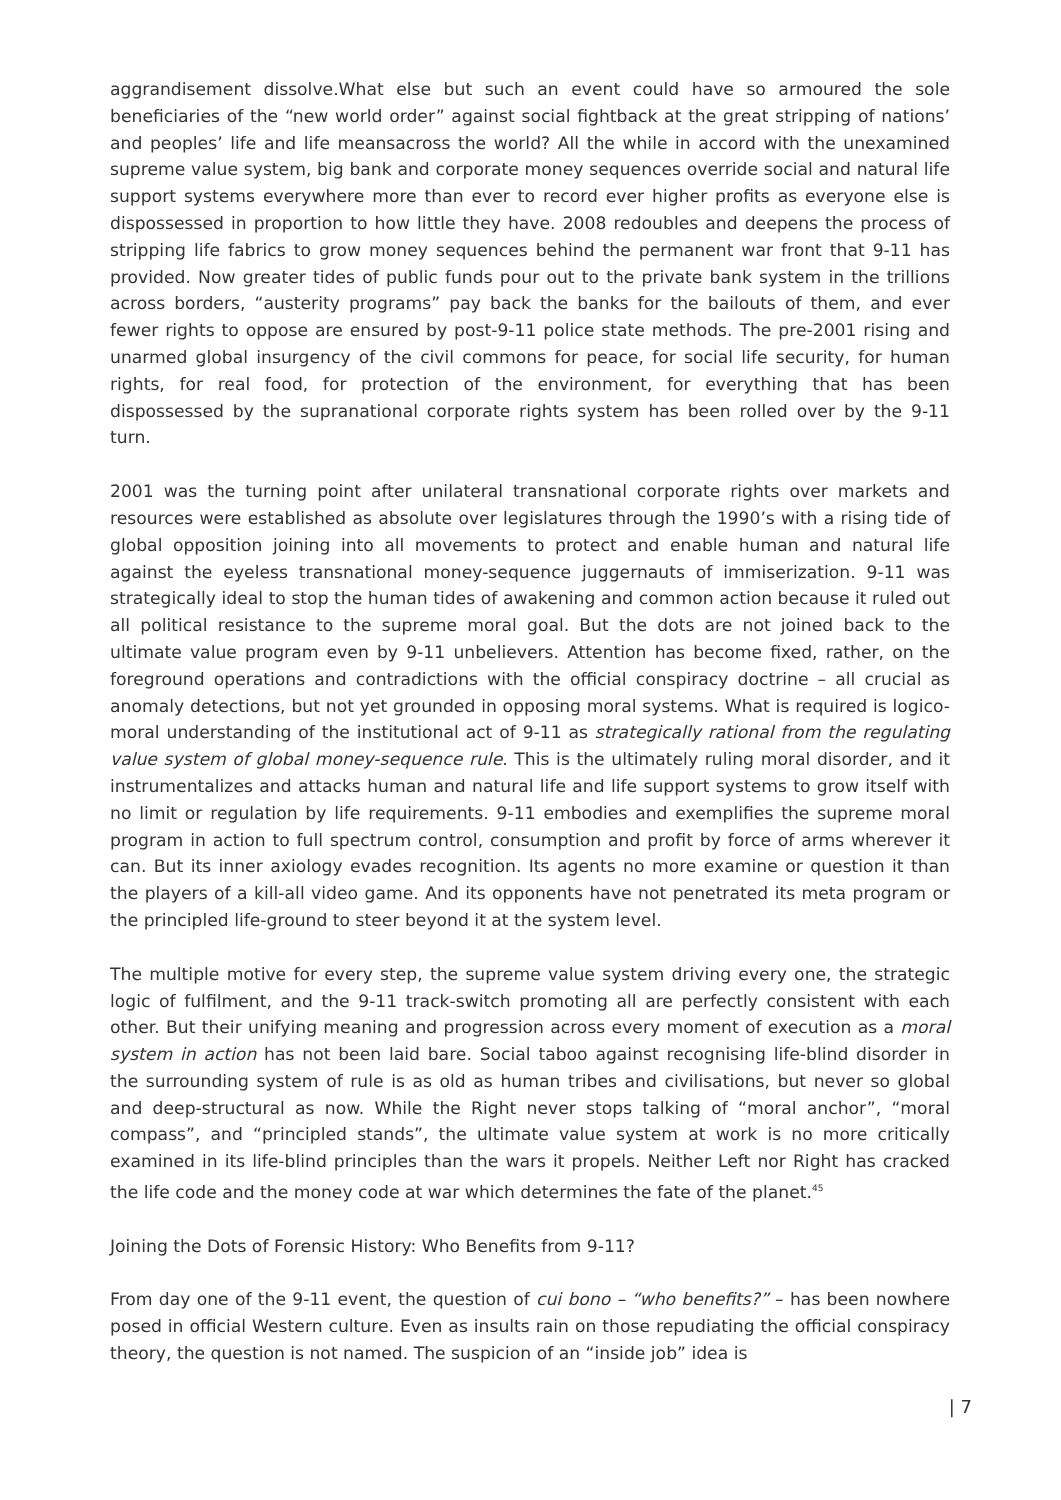aggrandisement dissolve.What else but such an event could have so armoured the sole beneficiaries of the “new world order” against social fightback at the great stripping of nations’ and peoples’ life and life meansacross the world? All the while in accord with the unexamined supreme value system, big bank and corporate money sequences override social and natural life support systems everywhere more than ever to record ever higher profits as everyone else is dispossessed in proportion to how little they have. 2008 redoubles and deepens the process of stripping life fabrics to grow money sequences behind the permanent war front that 9-11 has provided. Now greater tides of public funds pour out to the private bank system in the trillions across borders, “austerity programs” pay back the banks for the bailouts of them, and ever fewer rights to oppose are ensured by post-9-11 police state methods. The pre-2001 rising and unarmed global insurgency of the civil commons for peace, for social life security, for human rights, for real food, for protection of the environment, for everything that has been dispossessed by the supranational corporate rights system has been rolled over by the 9-11 turn.
2001 was the turning point after unilateral transnational corporate rights over markets and resources were established as absolute over legislatures through the 1990’s with a rising tide of global opposition joining into all movements to protect and enable human and natural life against the eyeless transnational money-sequence juggernauts of immiserization. 9-11 was strategically ideal to stop the human tides of awakening and common action because it ruled out all political resistance to the supreme moral goal. But the dots are not joined back to the ultimate value program even by 9-11 unbelievers. Attention has become fixed, rather, on the foreground operations and contradictions with the official conspiracy doctrine – all crucial as anomaly detections, but not yet grounded in opposing moral systems. What is required is logico-moral understanding of the institutional act of 9-11 as strategically rational from the regulating value system of global money-sequence rule. This is the ultimately ruling moral disorder, and it instrumentalizes and attacks human and natural life and life support systems to grow itself with no limit or regulation by life requirements. 9-11 embodies and exemplifies the supreme moral program in action to full spectrum control, consumption and profit by force of arms wherever it can. But its inner axiology evades recognition. Its agents no more examine or question it than the players of a kill-all video game. And its opponents have not penetrated its meta program or the principled life-ground to steer beyond it at the system level.
The multiple motive for every step, the supreme value system driving every one, the strategic logic of fulfilment, and the 9-11 track-switch promoting all are perfectly consistent with each other. But their unifying meaning and progression across every moment of execution as a moral system in action has not been laid bare. Social taboo against recognising life-blind disorder in the surrounding system of rule is as old as human tribes and civilisations, but never so global and deep-structural as now. While the Right never stops talking of “moral anchor”, “moral compass”, and “principled stands”, the ultimate value system at work is no more critically examined in its life-blind principles than the wars it propels. Neither Left nor Right has cracked the life code and the money code at war which determines the fate of the planet.<sup>45</sup>
Joining the Dots of Forensic History: Who Benefits from 9-11?
From day one of the 9-11 event, the question of cui bono – “who benefits?” – has been nowhere posed in official Western culture. Even as insults rain on those repudiating the official conspiracy theory, the question is not named. The suspicion of an “inside job” idea is
| 7